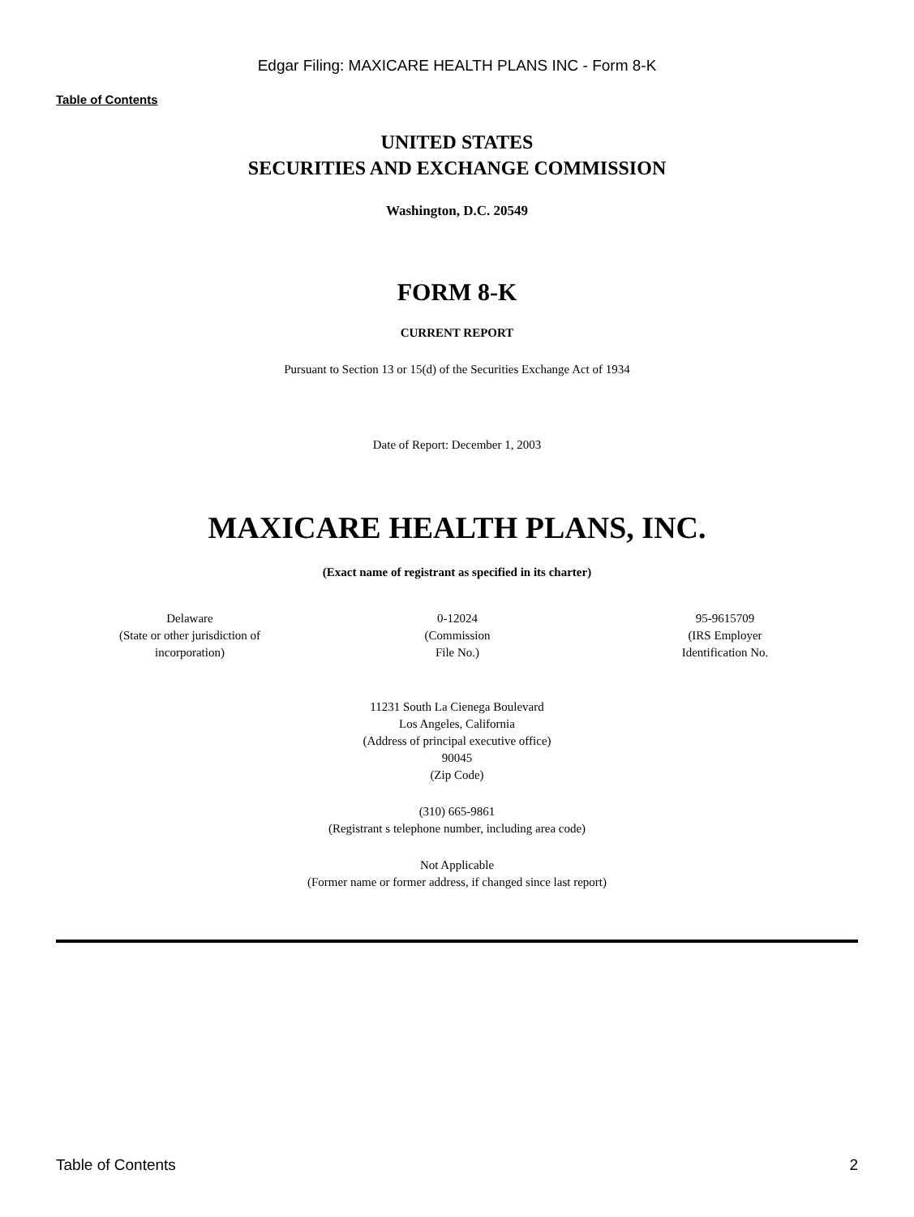Edgar Filing: MAXICARE HEALTH PLANS INC - Form 8-K
Table of Contents
UNITED STATES
SECURITIES AND EXCHANGE COMMISSION
Washington, D.C. 20549
FORM 8-K
CURRENT REPORT
Pursuant to Section 13 or 15(d) of the Securities Exchange Act of 1934
Date of Report: December 1, 2003
MAXICARE HEALTH PLANS, INC.
(Exact name of registrant as specified in its charter)
| Delaware (State or other jurisdiction of incorporation) | 0-12024 (Commission File No.) | 95-9615709 (IRS Employer Identification No. |
11231 South La Cienega Boulevard
Los Angeles, California
(Address of principal executive office)
90045
(Zip Code)
(310) 665-9861
(Registrant s telephone number, including area code)
Not Applicable
(Former name or former address, if changed since last report)
Table of Contents 2